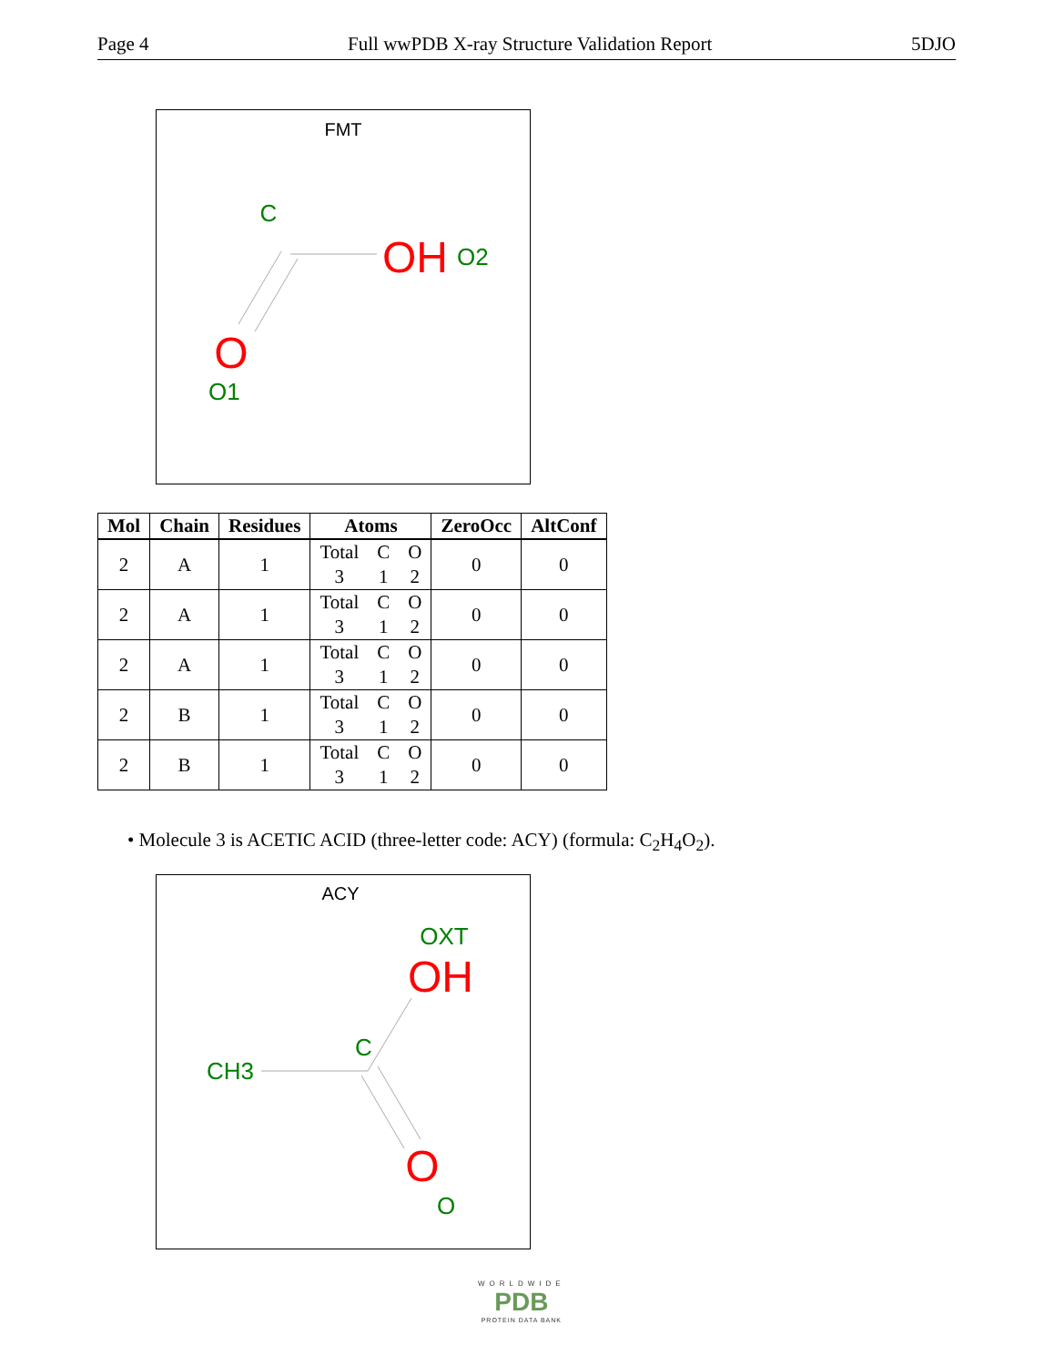Page 4 Full wwPDB X-ray Structure Validation Report 5DJO
FMT
C
OH
O2
O
O1
| Mol | Chain | Residues | Atoms | ZeroOcc | AltConf |
| --- | --- | --- | --- | --- | --- |
| 2 | A | 1 | Total C O 3 1 2 | 0 | 0 |
| 2 | A | 1 | Total C O 3 1 2 | 0 | 0 |
| 2 | A | 1 | Total C O 3 1 2 | 0 | 0 |
| 2 | B | 1 | Total C O 3 1 2 | 0 | 0 |
| 2 | B | 1 | Total C O 3 1 2 | 0 | 0 |
• Molecule 3 is ACETIC ACID (three-letter code: ACY) (formula: C<sub>2</sub>H<sub>4</sub>O<sub>2</sub>).
ACY
OXT
OH
C
CH3
O
O
WORLDWIDE
PDB
PROTEIN DATA BANK